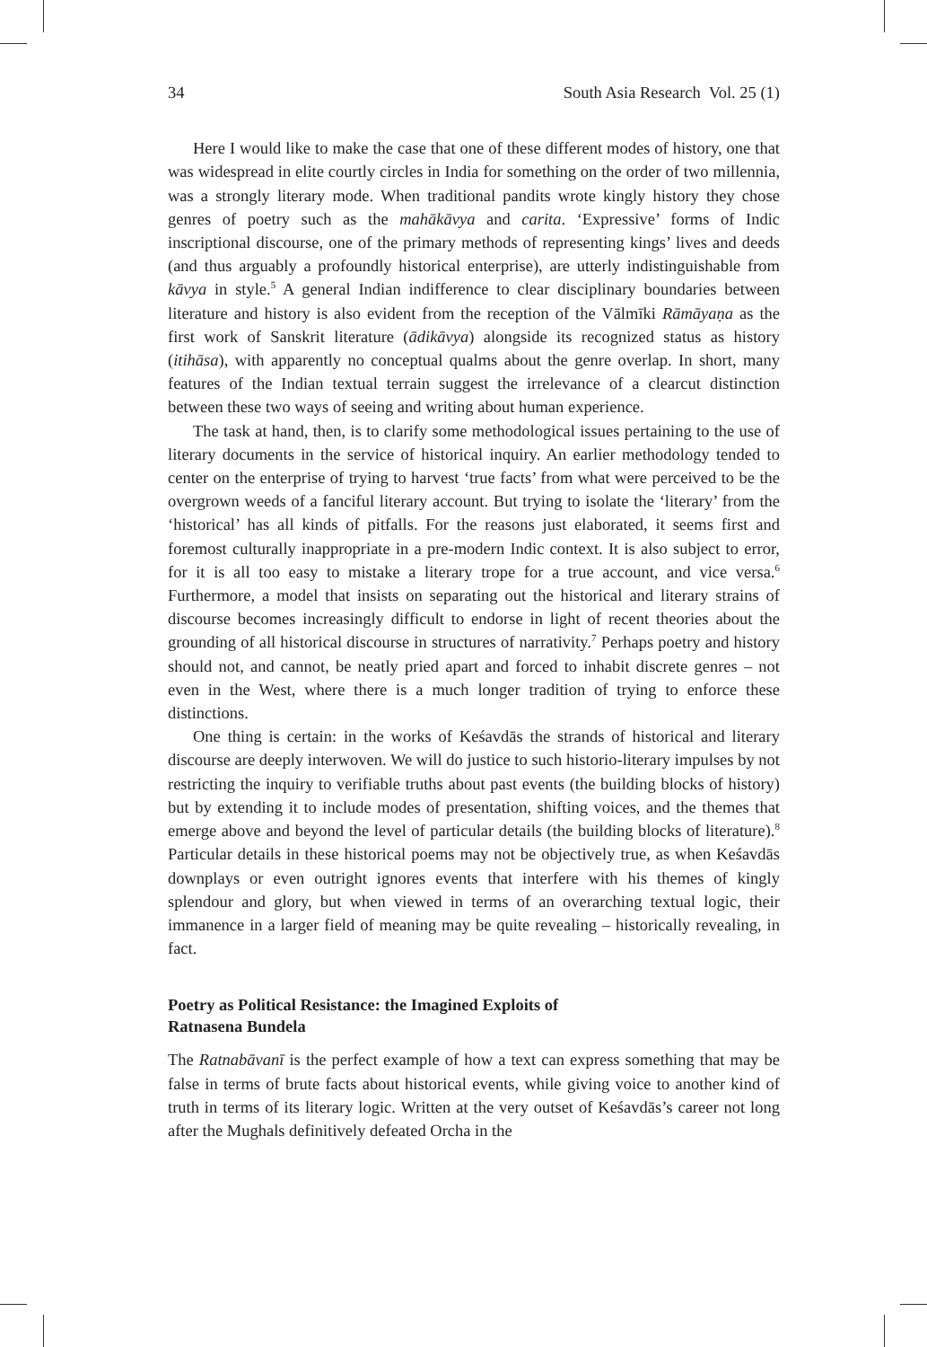34 South Asia Research Vol. 25 (1)
Here I would like to make the case that one of these different modes of history, one that was widespread in elite courtly circles in India for something on the order of two millennia, was a strongly literary mode. When traditional pandits wrote kingly history they chose genres of poetry such as the mahākāvya and carita. ‘Expressive’ forms of Indic inscriptional discourse, one of the primary methods of representing kings’ lives and deeds (and thus arguably a profoundly historical enterprise), are utterly indistinguishable from kāvya in style.<sup>5</sup> A general Indian indifference to clear disciplinary boundaries between literature and history is also evident from the reception of the Vālmīki Rāmāyaṇa as the first work of Sanskrit literature (ādikāvya) alongside its recognized status as history (itihāsa), with apparently no conceptual qualms about the genre overlap. In short, many features of the Indian textual terrain suggest the irrelevance of a clearcut distinction between these two ways of seeing and writing about human experience.
The task at hand, then, is to clarify some methodological issues pertaining to the use of literary documents in the service of historical inquiry. An earlier methodology tended to center on the enterprise of trying to harvest ‘true facts’ from what were perceived to be the overgrown weeds of a fanciful literary account. But trying to isolate the ‘literary’ from the ‘historical’ has all kinds of pitfalls. For the reasons just elaborated, it seems first and foremost culturally inappropriate in a pre-modern Indic context. It is also subject to error, for it is all too easy to mistake a literary trope for a true account, and vice versa.<sup>6</sup> Furthermore, a model that insists on separating out the historical and literary strains of discourse becomes increasingly difficult to endorse in light of recent theories about the grounding of all historical discourse in structures of narrativity.<sup>7</sup> Perhaps poetry and history should not, and cannot, be neatly pried apart and forced to inhabit discrete genres – not even in the West, where there is a much longer tradition of trying to enforce these distinctions.
One thing is certain: in the works of Keśavdās the strands of historical and literary discourse are deeply interwoven. We will do justice to such historio-literary impulses by not restricting the inquiry to verifiable truths about past events (the building blocks of history) but by extending it to include modes of presentation, shifting voices, and the themes that emerge above and beyond the level of particular details (the building blocks of literature).<sup>8</sup> Particular details in these historical poems may not be objectively true, as when Keśavdās downplays or even outright ignores events that interfere with his themes of kingly splendour and glory, but when viewed in terms of an overarching textual logic, their immanence in a larger field of meaning may be quite revealing – historically revealing, in fact.
Poetry as Political Resistance: the Imagined Exploits of
Ratnasena Bundela
The Ratnabāvanī is the perfect example of how a text can express something that may be false in terms of brute facts about historical events, while giving voice to another kind of truth in terms of its literary logic. Written at the very outset of Keśavdās’s career not long after the Mughals definitively defeated Orcha in the